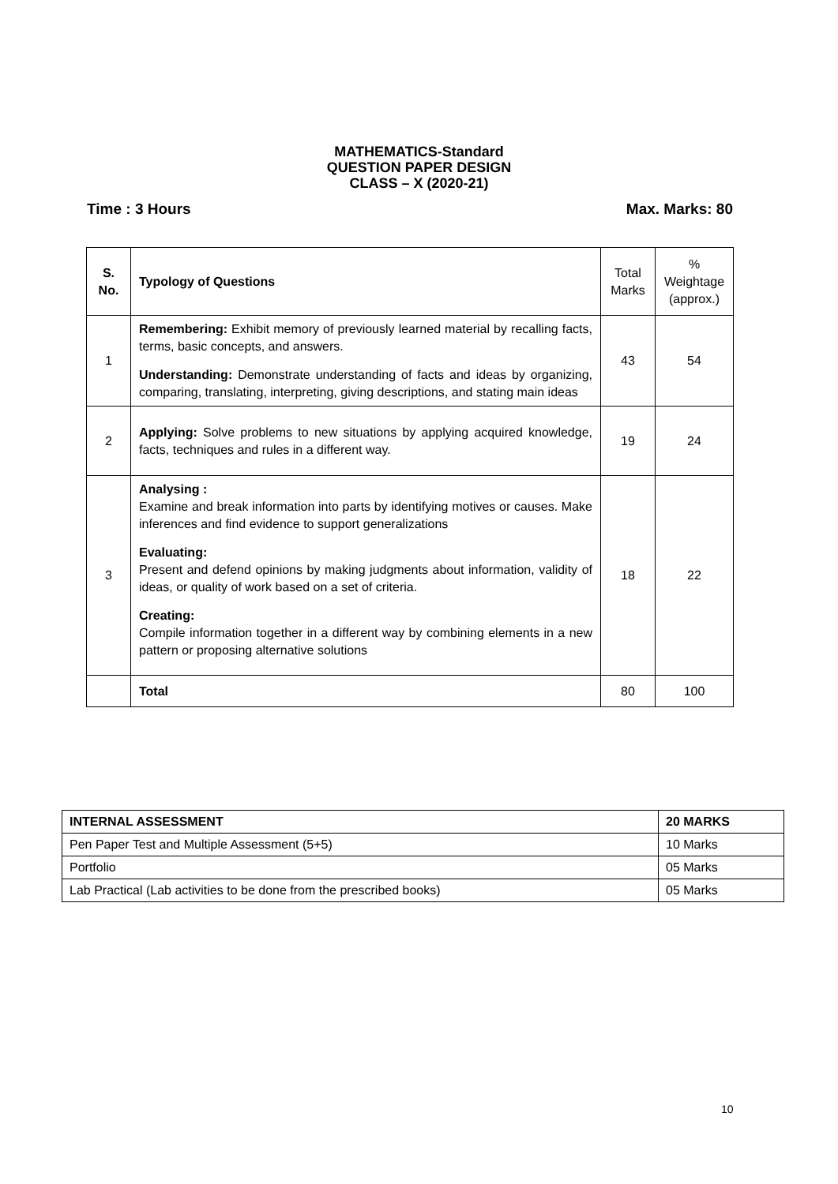MATHEMATICS-Standard
QUESTION PAPER DESIGN
CLASS – X (2020-21)
Time : 3 Hours Max. Marks: 80
| S. No. | Typology of Questions | Total Marks | % Weightage (approx.) |
| 1 | Remembering: Exhibit memory of previously learned material by recalling facts, terms, basic concepts, and answers. Understanding: Demonstrate understanding of facts and ideas by organizing, comparing, translating, interpreting, giving descriptions, and stating main ideas | 43 | 54 |
| 2 | Applying: Solve problems to new situations by applying acquired knowledge, facts, techniques and rules in a different way. | 19 | 24 |
| 3 | Analysing : Examine and break information into parts by identifying motives or causes. Make inferences and find evidence to support generalizations Evaluating: Present and defend opinions by making judgments about information, validity of ideas, or quality of work based on a set of criteria. Creating: Compile information together in a different way by combining elements in a new pattern or proposing alternative solutions | 18 | 22 |
| | Total | 80 | 100 |
| INTERNAL ASSESSMENT | 20 MARKS |
| Pen Paper Test and Multiple Assessment (5+5) | 10 Marks |
| Portfolio | 05 Marks |
| Lab Practical (Lab activities to be done from the prescribed books) | 05 Marks |
10